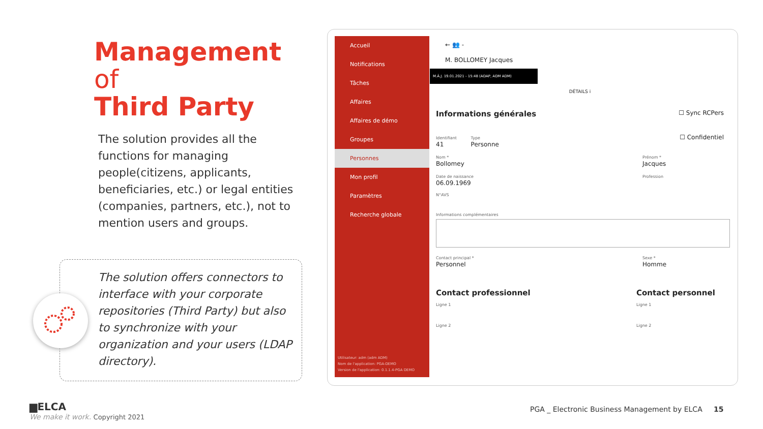Management
of
Third Party
The solution provides all the functions for managing people(citizens, applicants, beneficiaries, etc.) or legal entities (companies, partners, etc.), not to mention users and groups.
The solution offers connectors to interface with your corporate repositories (Third Party) but also to synchronize with your organization and your users (LDAP directory).
Accueil
Notifications
Tâches
Affaires
Affaires de démo
Groupes
Personnes
Mon profil
Paramètres
Recherche globale
Utilisateur: adm (adm ADM)
Nom de l'application: PGA-DEMO
Version de l'application: 0.1.1.4-PGA DEMO
← 👥 -
M. BOLLOMEY Jacques
M.À.J. 19.01.2021 - 15:48 (ADAP, ADM ADM)
DÉTAILS i
Informations générales
☐ Sync RCPers
Identifiant
41 Type
Personne ☐ Confidentiel
Nom *
Bollomey Prénom *
Jacques
Date de naissance
06.09.1969 Profession
N°AVS
Informations complémentaires
Contact principal *
Personnel Sexe *
Homme
Contact professionnel Contact personnel
Ligne 1 Ligne 1
Ligne 2 Ligne 2
▆ELCA
We make it work. Copyright 2021
PGA _ Electronic Business Management by ELCA 15